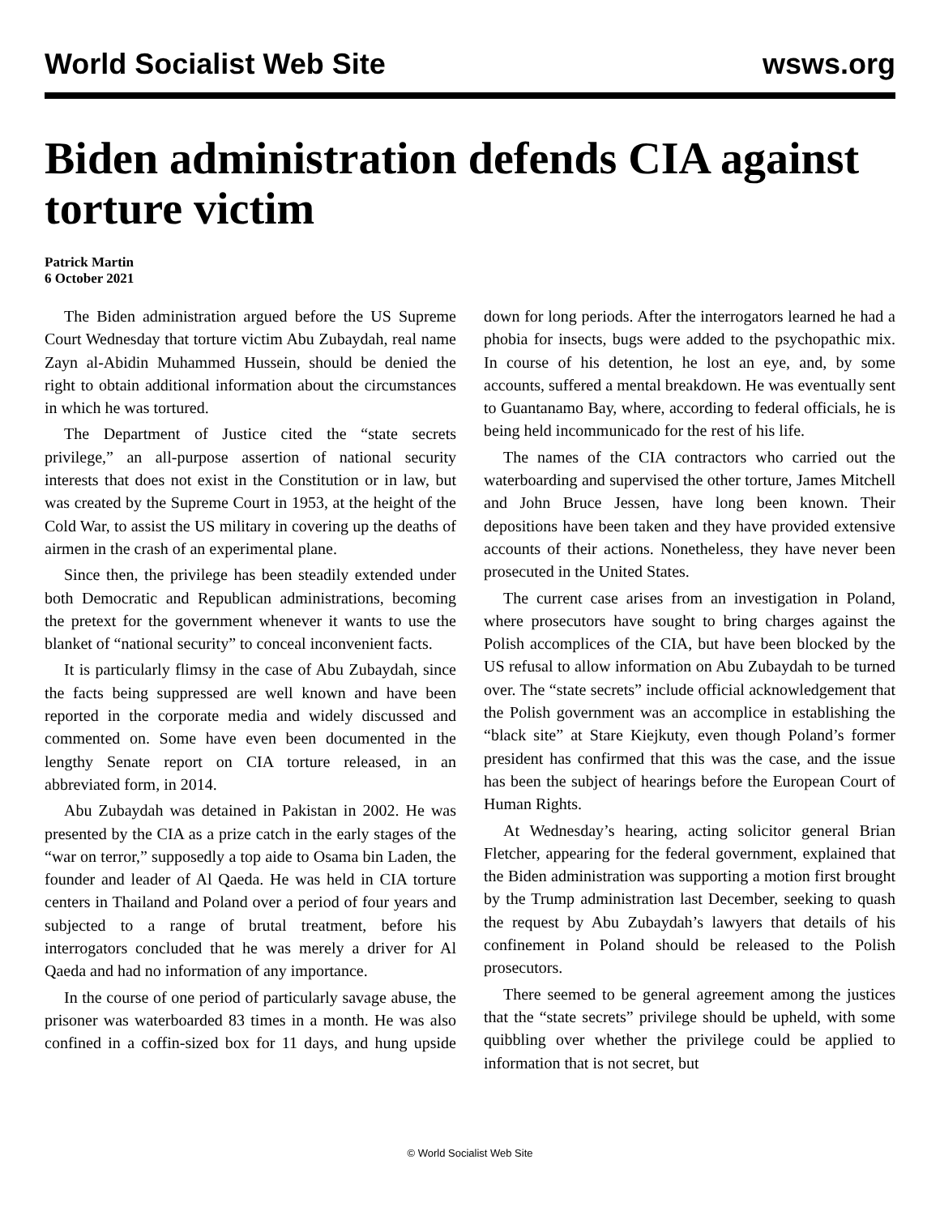World Socialist Web Site wsws.org
Biden administration defends CIA against torture victim
Patrick Martin
6 October 2021
The Biden administration argued before the US Supreme Court Wednesday that torture victim Abu Zubaydah, real name Zayn al-Abidin Muhammed Hussein, should be denied the right to obtain additional information about the circumstances in which he was tortured.
The Department of Justice cited the “state secrets privilege,” an all-purpose assertion of national security interests that does not exist in the Constitution or in law, but was created by the Supreme Court in 1953, at the height of the Cold War, to assist the US military in covering up the deaths of airmen in the crash of an experimental plane.
Since then, the privilege has been steadily extended under both Democratic and Republican administrations, becoming the pretext for the government whenever it wants to use the blanket of “national security” to conceal inconvenient facts.
It is particularly flimsy in the case of Abu Zubaydah, since the facts being suppressed are well known and have been reported in the corporate media and widely discussed and commented on. Some have even been documented in the lengthy Senate report on CIA torture released, in an abbreviated form, in 2014.
Abu Zubaydah was detained in Pakistan in 2002. He was presented by the CIA as a prize catch in the early stages of the “war on terror,” supposedly a top aide to Osama bin Laden, the founder and leader of Al Qaeda. He was held in CIA torture centers in Thailand and Poland over a period of four years and subjected to a range of brutal treatment, before his interrogators concluded that he was merely a driver for Al Qaeda and had no information of any importance.
In the course of one period of particularly savage abuse, the prisoner was waterboarded 83 times in a month. He was also confined in a coffin-sized box for 11 days, and hung upside down for long periods. After the interrogators learned he had a phobia for insects, bugs were added to the psychopathic mix. In course of his detention, he lost an eye, and, by some accounts, suffered a mental breakdown. He was eventually sent to Guantanamo Bay, where, according to federal officials, he is being held incommunicado for the rest of his life.
The names of the CIA contractors who carried out the waterboarding and supervised the other torture, James Mitchell and John Bruce Jessen, have long been known. Their depositions have been taken and they have provided extensive accounts of their actions. Nonetheless, they have never been prosecuted in the United States.
The current case arises from an investigation in Poland, where prosecutors have sought to bring charges against the Polish accomplices of the CIA, but have been blocked by the US refusal to allow information on Abu Zubaydah to be turned over. The “state secrets” include official acknowledgement that the Polish government was an accomplice in establishing the “black site” at Stare Kiejkuty, even though Poland’s former president has confirmed that this was the case, and the issue has been the subject of hearings before the European Court of Human Rights.
At Wednesday’s hearing, acting solicitor general Brian Fletcher, appearing for the federal government, explained that the Biden administration was supporting a motion first brought by the Trump administration last December, seeking to quash the request by Abu Zubaydah’s lawyers that details of his confinement in Poland should be released to the Polish prosecutors.
There seemed to be general agreement among the justices that the “state secrets” privilege should be upheld, with some quibbling over whether the privilege could be applied to information that is not secret, but
© World Socialist Web Site